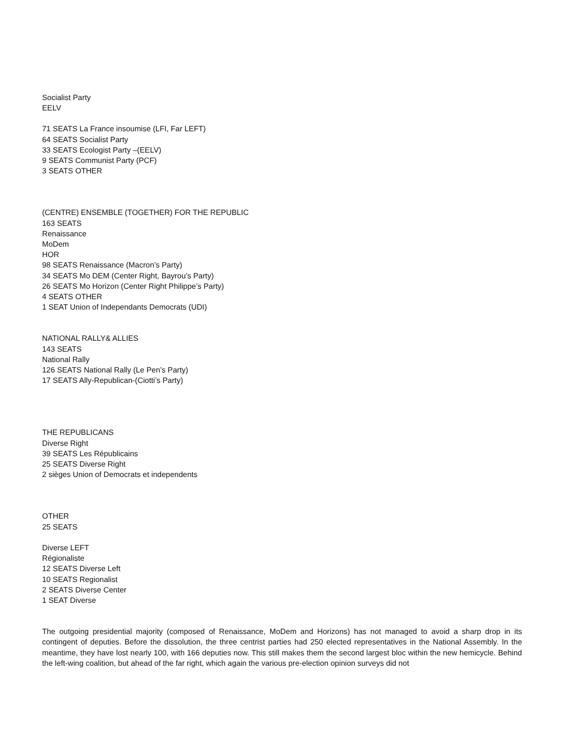Socialist Party
EELV
71 SEATS La France insoumise (LFI, Far LEFT)
64 SEATS Socialist Party
33 SEATS Ecologist Party –(EELV)
9 SEATS Communist Party (PCF)
3 SEATS OTHER
(CENTRE) ENSEMBLE (TOGETHER) FOR THE REPUBLIC
163 SEATS
Renaissance
MoDem
HOR
98 SEATS Renaissance (Macron’s Party)
34 SEATS Mo DEM (Center Right, Bayrou’s Party)
26 SEATS Mo Horizon (Center Right Philippe’s Party)
4 SEATS OTHER
1 SEAT Union of Independants Democrats (UDI)
NATIONAL RALLY& ALLIES
143 SEATS
National Rally
126 SEATS National Rally (Le Pen’s Party)
17 SEATS Ally-Republican-(Ciotti’s Party)
THE REPUBLICANS
Diverse Right
39 SEATS Les Républicains
25 SEATS Diverse Right
2 sièges Union of Democrats et independents
OTHER
25 SEATS
Diverse LEFT
Régionaliste
12 SEATS Diverse Left
10 SEATS Regionalist
2 SEATS Diverse Center
1 SEAT Diverse
The outgoing presidential majority (composed of Renaissance, MoDem and Horizons) has not managed to avoid a sharp drop in its contingent of deputies. Before the dissolution, the three centrist parties had 250 elected representatives in the National Assembly. In the meantime, they have lost nearly 100, with 166 deputies now. This still makes them the second largest bloc within the new hemicycle. Behind the left-wing coalition, but ahead of the far right, which again the various pre-election opinion surveys did not